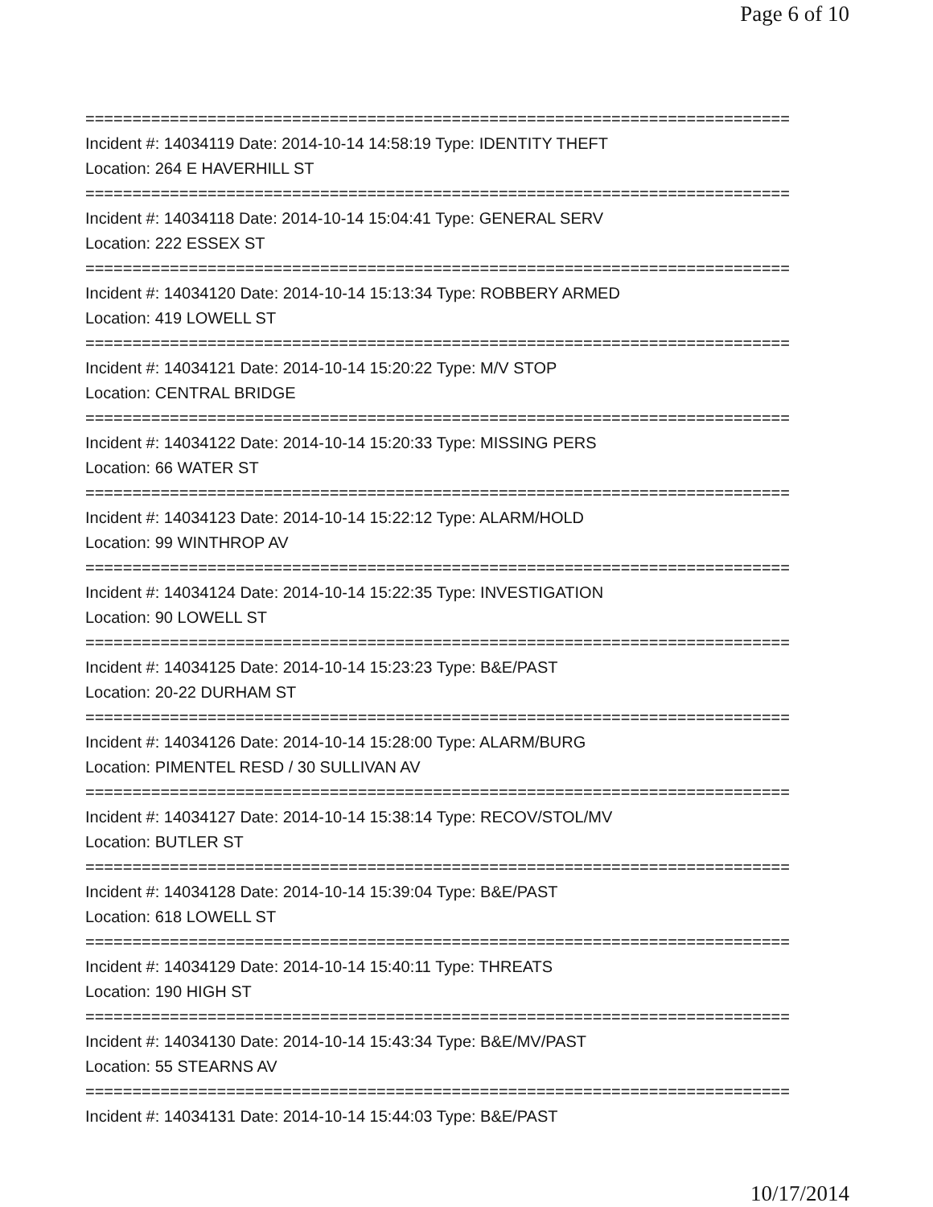Page 6 of 10
===========================================================================
Incident #: 14034119 Date: 2014-10-14 14:58:19 Type: IDENTITY THEFT
Location: 264 E HAVERHILL ST
===========================================================================
Incident #: 14034118 Date: 2014-10-14 15:04:41 Type: GENERAL SERV
Location: 222 ESSEX ST
===========================================================================
Incident #: 14034120 Date: 2014-10-14 15:13:34 Type: ROBBERY ARMED
Location: 419 LOWELL ST
===========================================================================
Incident #: 14034121 Date: 2014-10-14 15:20:22 Type: M/V STOP
Location: CENTRAL BRIDGE
===========================================================================
Incident #: 14034122 Date: 2014-10-14 15:20:33 Type: MISSING PERS
Location: 66 WATER ST
===========================================================================
Incident #: 14034123 Date: 2014-10-14 15:22:12 Type: ALARM/HOLD
Location: 99 WINTHROP AV
===========================================================================
Incident #: 14034124 Date: 2014-10-14 15:22:35 Type: INVESTIGATION
Location: 90 LOWELL ST
===========================================================================
Incident #: 14034125 Date: 2014-10-14 15:23:23 Type: B&E/PAST
Location: 20-22 DURHAM ST
===========================================================================
Incident #: 14034126 Date: 2014-10-14 15:28:00 Type: ALARM/BURG
Location: PIMENTEL RESD / 30 SULLIVAN AV
===========================================================================
Incident #: 14034127 Date: 2014-10-14 15:38:14 Type: RECOV/STOL/MV
Location: BUTLER ST
===========================================================================
Incident #: 14034128 Date: 2014-10-14 15:39:04 Type: B&E/PAST
Location: 618 LOWELL ST
===========================================================================
Incident #: 14034129 Date: 2014-10-14 15:40:11 Type: THREATS
Location: 190 HIGH ST
===========================================================================
Incident #: 14034130 Date: 2014-10-14 15:43:34 Type: B&E/MV/PAST
Location: 55 STEARNS AV
===========================================================================
Incident #: 14034131 Date: 2014-10-14 15:44:03 Type: B&E/PAST
10/17/2014